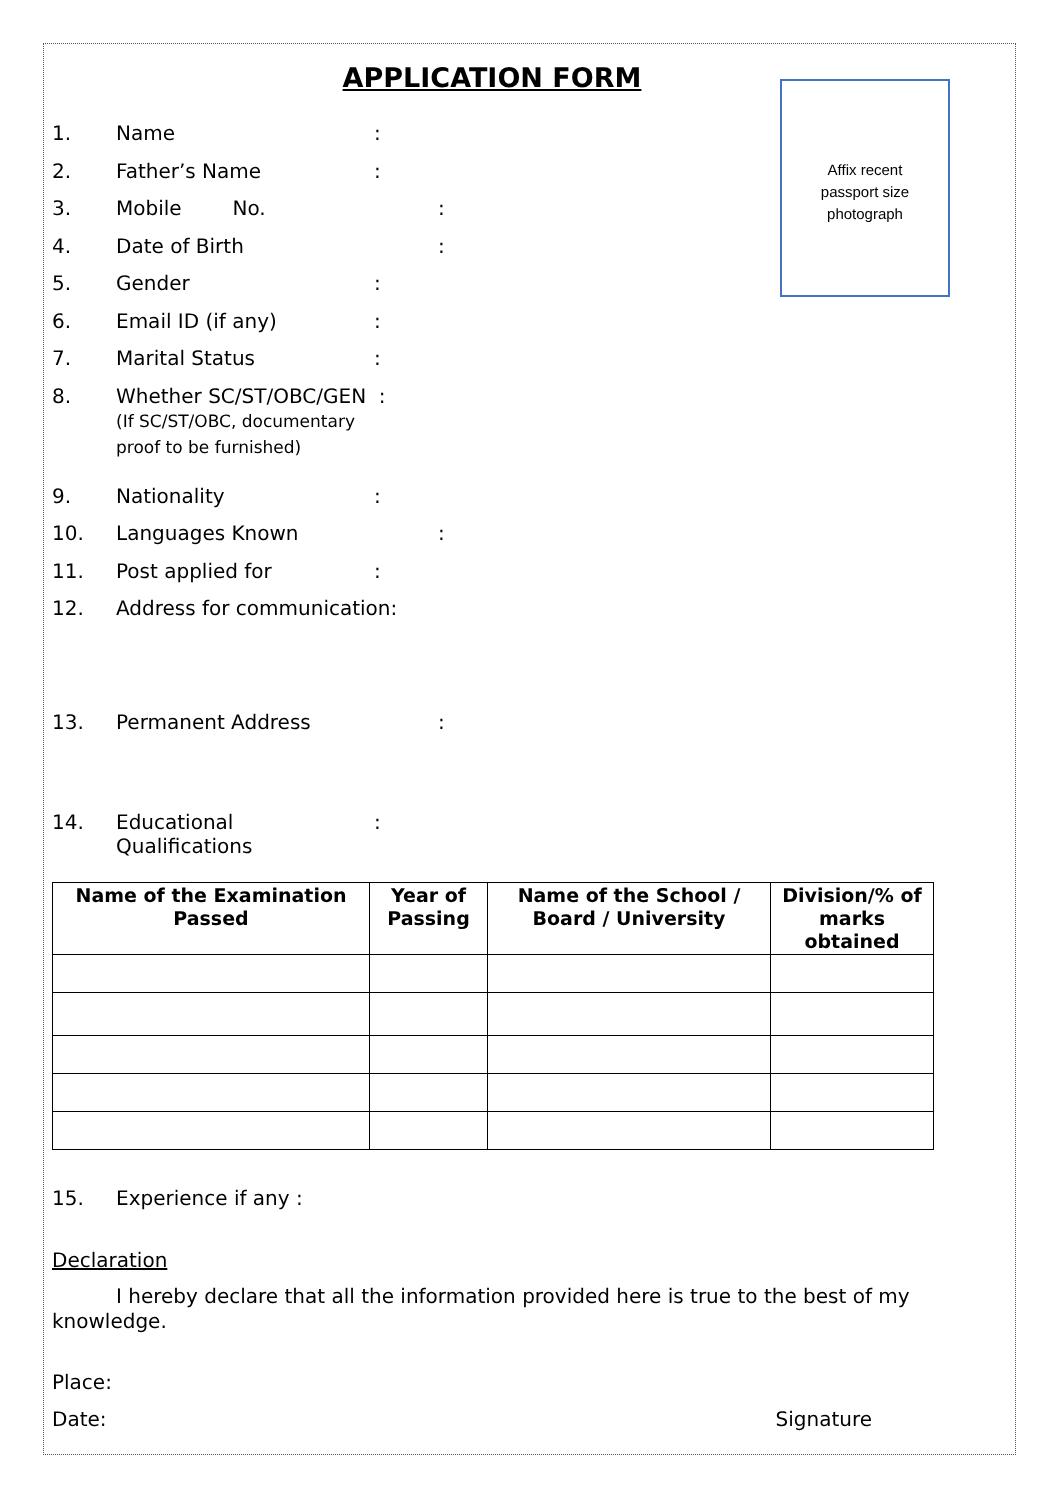APPLICATION FORM
Affix recent
passport size
photograph
1. Name:
2. Father’s Name:
3. Mobile No.:
4. Date of Birth:
5. Gender:
6. Email ID (if any):
7. Marital Status:
8. Whether SC/ST/OBC/GEN :
(If SC/ST/OBC, documentary
proof to be furnished)
9. Nationality:
10. Languages Known:
11. Post applied for:
12. Address for communication:
13. Permanent Address:
14. Educational
Qualifications:
| Name of the Examination Passed | Year of Passing | Name of the School / Board / University | Division/% of marks obtained |
| --- | --- | --- | --- |
15. Experience if any :
Declaration
I hereby declare that all the information provided here is true to the best of my knowledge.
Place:
Date: Signature